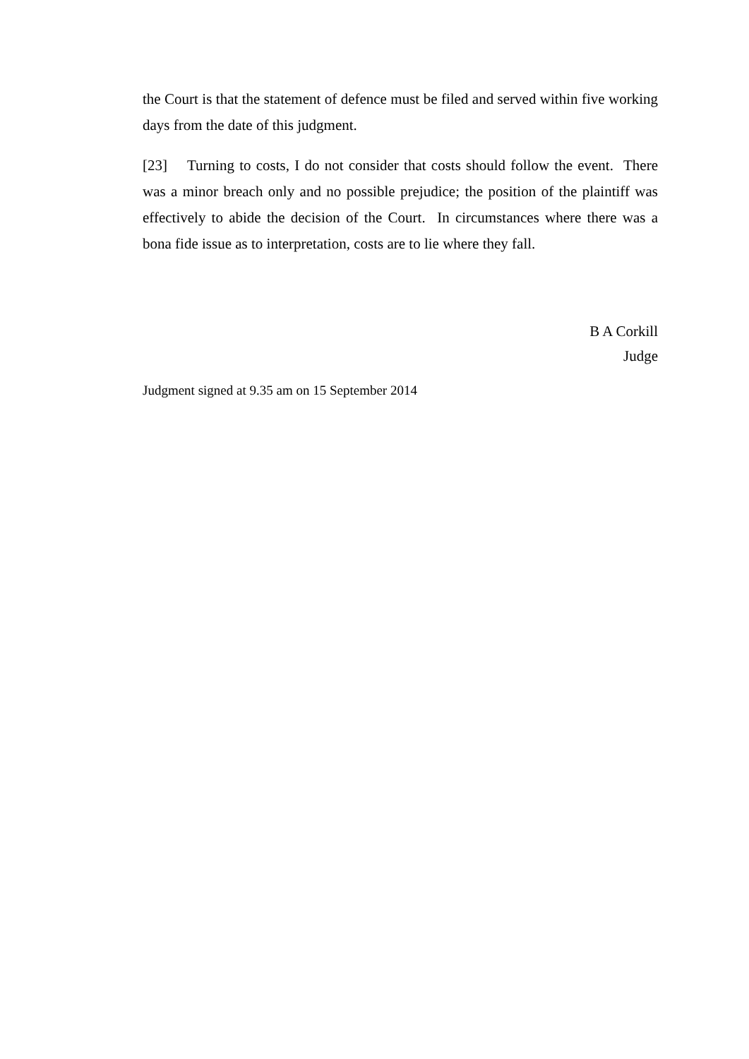the Court is that the statement of defence must be filed and served within five working days from the date of this judgment.
[23] Turning to costs, I do not consider that costs should follow the event. There was a minor breach only and no possible prejudice; the position of the plaintiff was effectively to abide the decision of the Court. In circumstances where there was a bona fide issue as to interpretation, costs are to lie where they fall.
B A Corkill
Judge
Judgment signed at 9.35 am on 15 September 2014